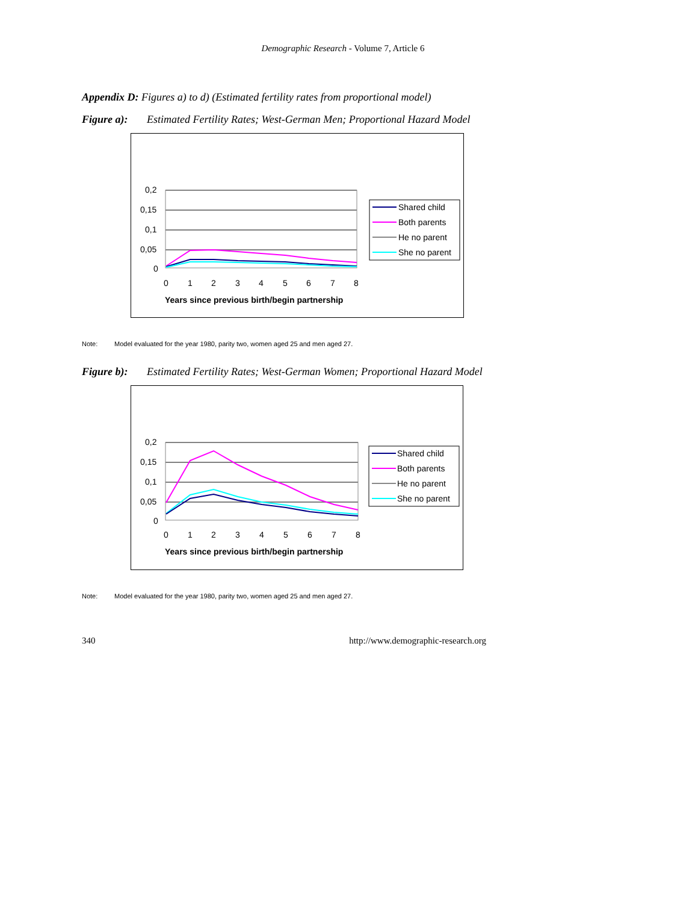Demographic Research - Volume 7, Article 6
Appendix D: Figures a) to d) (Estimated fertility rates from proportional model)
Figure a): Estimated Fertility Rates; West-German Men; Proportional Hazard Model
0,2
0,15
0,1
0,05
0
0
1
2
3
4
5
6
7
8
Years since previous birth/begin partnership
Shared child
Both parents
He no parent
She no parent
Note: Model evaluated for the year 1980, parity two, women aged 25 and men aged 27.
Figure b): Estimated Fertility Rates; West-German Women; Proportional Hazard Model
0,2
0,15
0,1
0,05
0
0
1
2
3
4
5
6
7
8
Years since previous birth/begin partnership
Shared child
Both parents
He no parent
She no parent
Note: Model evaluated for the year 1980, parity two, women aged 25 and men aged 27.
340 http://www.demographic-research.org